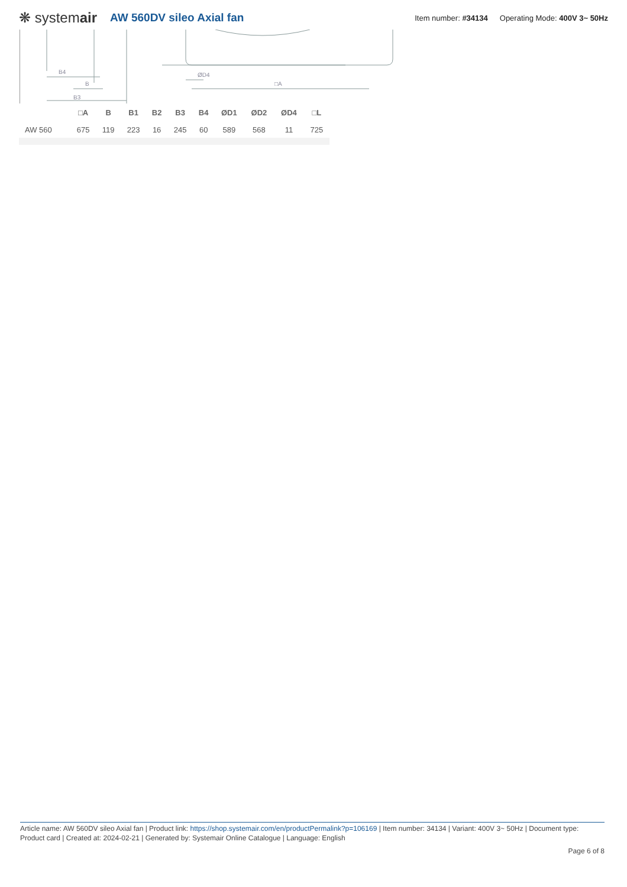❋ systemair
AW 560DV sileo Axial fan
Item number: #34134 Operating Mode: 400V 3~ 50Hz
B4
B
B3
ØD4
□A
| | □A | B | B1 | B2 | B3 | B4 | ØD1 | ØD2 | ØD4 | □L |
| --- | --- | --- | --- | --- | --- | --- | --- | --- | --- | --- |
| AW 560 | 675 | 119 | 223 | 16 | 245 | 60 | 589 | 568 | 11 | 725 |
Article name: AW 560DV sileo Axial fan | Product link: https://shop.systemair.com/en/productPermalink?p=106169 | Item number: 34134 | Variant: 400V 3~ 50Hz | Document type: Product card | Created at: 2024-02-21 | Generated by: Systemair Online Catalogue | Language: English
Page 6 of 8